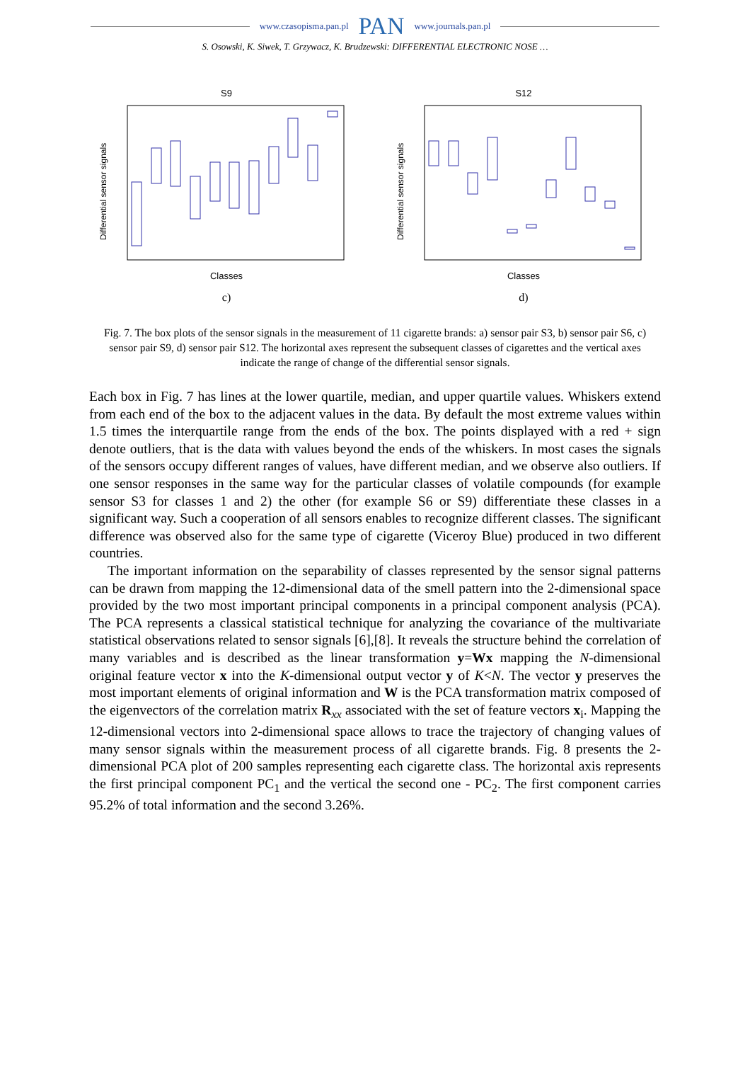www.czasopisma.pan.pl PAN www.journals.pan.pl
S. Osowski, K. Siwek, T. Grzywacz, K. Brudzewski: DIFFERENTIAL ELECTRONIC NOSE …
S9
Differential sensor signals
Classes
c)
S12
Differential sensor signals
Classes
d)
Fig. 7. The box plots of the sensor signals in the measurement of 11 cigarette brands: a) sensor pair S3, b) sensor pair S6, c) sensor pair S9, d) sensor pair S12. The horizontal axes represent the subsequent classes of cigarettes and the vertical axes indicate the range of change of the differential sensor signals.
Each box in Fig. 7 has lines at the lower quartile, median, and upper quartile values. Whiskers extend from each end of the box to the adjacent values in the data. By default the most extreme values within 1.5 times the interquartile range from the ends of the box. The points displayed with a red + sign denote outliers, that is the data with values beyond the ends of the whiskers. In most cases the signals of the sensors occupy different ranges of values, have different median, and we observe also outliers. If one sensor responses in the same way for the particular classes of volatile compounds (for example sensor S3 for classes 1 and 2) the other (for example S6 or S9) differentiate these classes in a significant way. Such a cooperation of all sensors enables to recognize different classes. The significant difference was observed also for the same type of cigarette (Viceroy Blue) produced in two different countries.
The important information on the separability of classes represented by the sensor signal patterns can be drawn from mapping the 12-dimensional data of the smell pattern into the 2-dimensional space provided by the two most important principal components in a principal component analysis (PCA). The PCA represents a classical statistical technique for analyzing the covariance of the multivariate statistical observations related to sensor signals [6],[8]. It reveals the structure behind the correlation of many variables and is described as the linear transformation y=Wx mapping the N-dimensional original feature vector x into the K-dimensional output vector y of K<N. The vector y preserves the most important elements of original information and W is the PCA transformation matrix composed of the eigenvectors of the correlation matrix R<sub>xx</sub> associated with the set of feature vectors x<sub>i</sub>. Mapping the 12-dimensional vectors into 2-dimensional space allows to trace the trajectory of changing values of many sensor signals within the measurement process of all cigarette brands. Fig. 8 presents the 2-dimensional PCA plot of 200 samples representing each cigarette class. The horizontal axis represents the first principal component PC<sub>1</sub> and the vertical the second one - PC<sub>2</sub>. The first component carries 95.2% of total information and the second 3.26%.